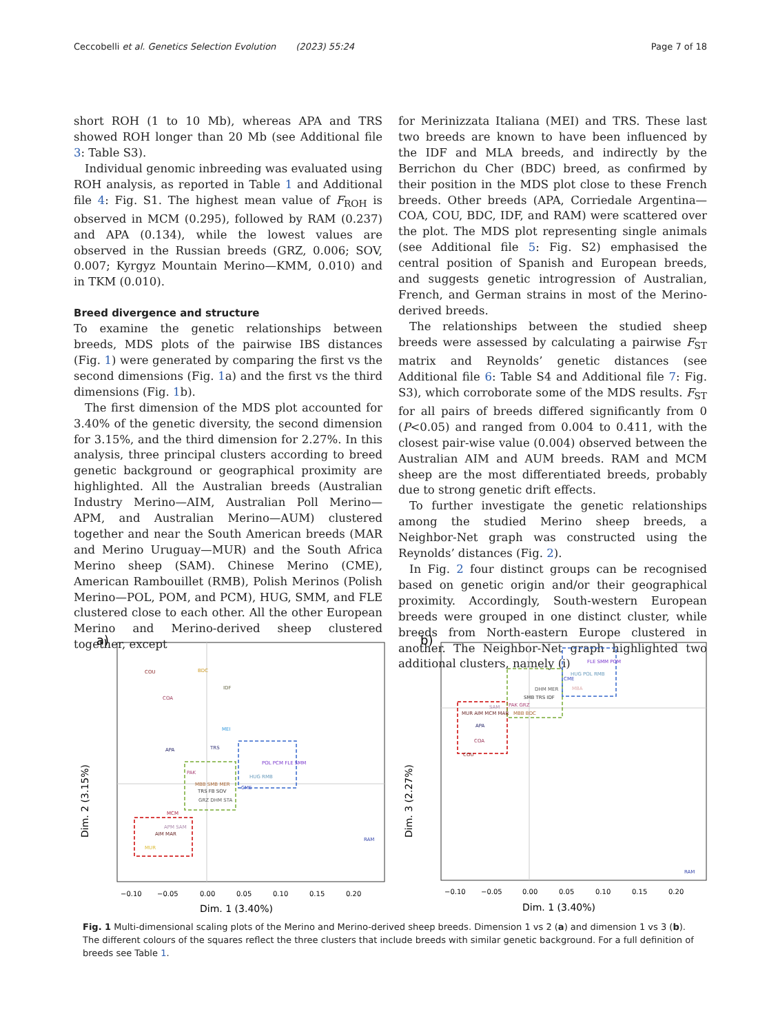Ceccobelli et al. Genetics Selection Evolution (2023) 55:24 Page 7 of 18
short ROH (1 to 10 Mb), whereas APA and TRS showed ROH longer than 20 Mb (see Additional file 3: Table S3).
Individual genomic inbreeding was evaluated using ROH analysis, as reported in Table 1 and Additional file 4: Fig. S1. The highest mean value of F<sub>ROH</sub> is observed in MCM (0.295), followed by RAM (0.237) and APA (0.134), while the lowest values are observed in the Russian breeds (GRZ, 0.006; SOV, 0.007; Kyrgyz Mountain Merino—KMM, 0.010) and in TKM (0.010).
Breed divergence and structure
To examine the genetic relationships between breeds, MDS plots of the pairwise IBS distances (Fig. 1) were generated by comparing the first vs the second dimensions (Fig. 1a) and the first vs the third dimensions (Fig. 1b).
The first dimension of the MDS plot accounted for 3.40% of the genetic diversity, the second dimension for 3.15%, and the third dimension for 2.27%. In this analysis, three principal clusters according to breed genetic background or geographical proximity are highlighted. All the Australian breeds (Australian Industry Merino—AIM, Australian Poll Merino—APM, and Australian Merino—AUM) clustered together and near the South American breeds (MAR and Merino Uruguay—MUR) and the South Africa Merino sheep (SAM). Chinese Merino (CME), American Rambouillet (RMB), Polish Merinos (Polish Merino—POL, POM, and PCM), HUG, SMM, and FLE clustered close to each other. All the other European Merino and Merino-derived sheep clustered together, except
for Merinizzata Italiana (MEI) and TRS. These last two breeds are known to have been influenced by the IDF and MLA breeds, and indirectly by the Berrichon du Cher (BDC) breed, as confirmed by their position in the MDS plot close to these French breeds. Other breeds (APA, Corriedale Argentina—COA, COU, BDC, IDF, and RAM) were scattered over the plot. The MDS plot representing single animals (see Additional file 5: Fig. S2) emphasised the central position of Spanish and European breeds, and suggests genetic introgression of Australian, French, and German strains in most of the Merino-derived breeds.
The relationships between the studied sheep breeds were assessed by calculating a pairwise F<sub>ST</sub> matrix and Reynolds’ genetic distances (see Additional file 6: Table S4 and Additional file 7: Fig. S3), which corroborate some of the MDS results. F<sub>ST</sub> for all pairs of breeds differed significantly from 0 (P<0.05) and ranged from 0.004 to 0.411, with the closest pair-wise value (0.004) observed between the Australian AIM and AUM breeds. RAM and MCM sheep are the most differentiated breeds, probably due to strong genetic drift effects.
To further investigate the genetic relationships among the studied Merino sheep breeds, a Neighbor-Net graph was constructed using the Reynolds’ distances (Fig. 2).
In Fig. 2 four distinct groups can be recognised based on genetic origin and/or their geographical proximity. Accordingly, South-western European breeds were grouped in one distinct cluster, while breeds from North-eastern Europe clustered in another. The Neighbor-Net graph highlighted two additional clusters, namely (i)
a)
COU
BDC
IDF
COA
MEI
APA
TRS
POL PCM FLE SMM
HUG RMB
PAK
MBB SMB MER
TRS FB SOV
GRZ DHM STA
CME
MCM
APM SAM
AIM MAR
MUR
RAM
−0.10
−0.05
0.00
0.05
0.10
0.15
0.20
Dim. 1 (3.40%)
Dim. 2 (3.15%)
b)
FLE SMM POM
HUG POL RMB
CME
MBA
DHM MER
SMB TRS IDF
PAK GRZ
MBB BDC
SAM
MUR AIM MCM MAR
APA
COA
COU
RAM
−0.10
−0.05
0.00
0.05
0.10
0.15
0.20
Dim. 1 (3.40%)
Dim. 3 (2.27%)
Fig. 1 Multi-dimensional scaling plots of the Merino and Merino-derived sheep breeds. Dimension 1 vs 2 (a) and dimension 1 vs 3 (b). The different colours of the squares reflect the three clusters that include breeds with similar genetic background. For a full definition of breeds see Table 1.